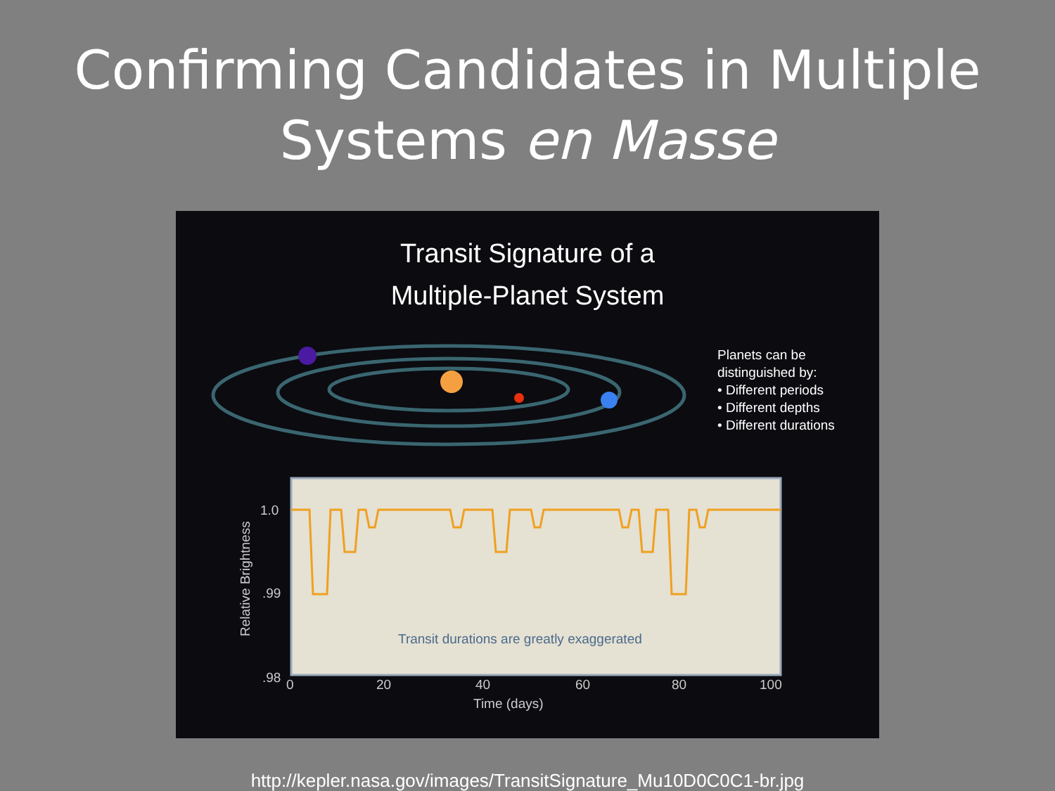Confirming Candidates in Multiple Systems en Masse
Transit Signature of a
Multiple-Planet System
Planets can be
distinguished by:
• Different periods
• Different depths
• Different durations
1.0
.99
.98
0
20
40
60
80
100
Time (days)
Relative Brightness
Transit durations are greatly exaggerated
http://kepler.nasa.gov/images/TransitSignature_Mu10D0C0C1-br.jpg